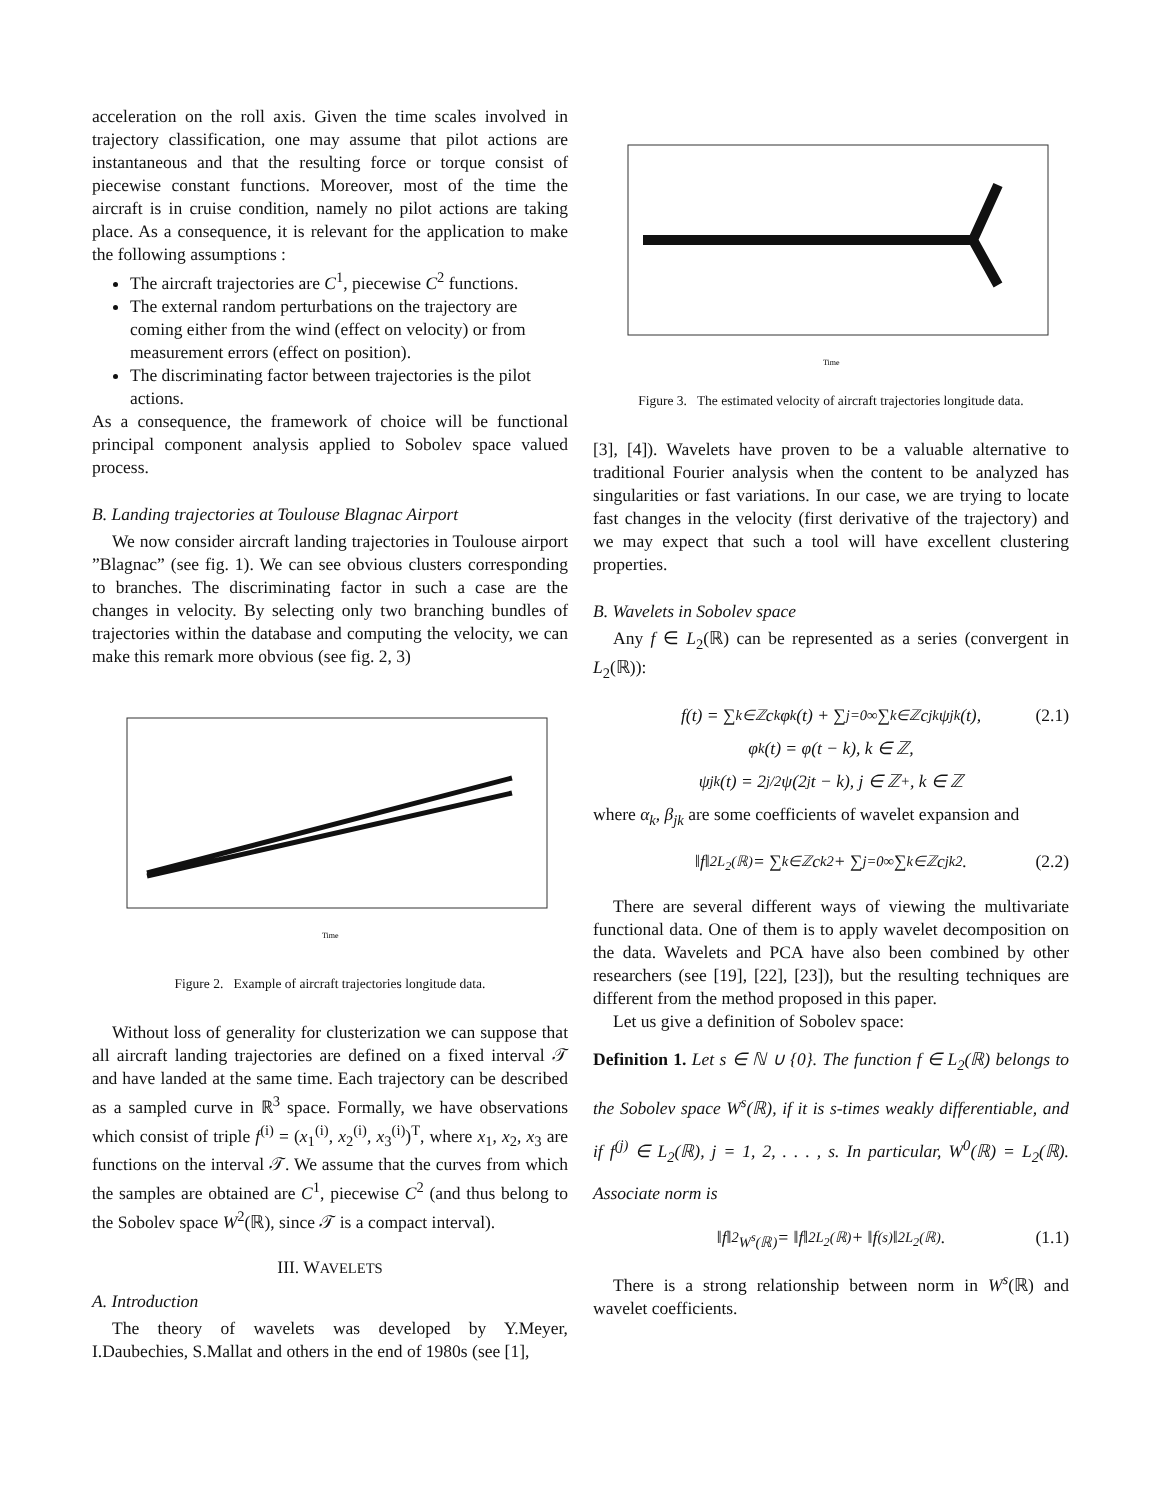acceleration on the roll axis. Given the time scales involved in trajectory classification, one may assume that pilot actions are instantaneous and that the resulting force or torque consist of piecewise constant functions. Moreover, most of the time the aircraft is in cruise condition, namely no pilot actions are taking place. As a consequence, it is relevant for the application to make the following assumptions :
The aircraft trajectories are C<sup>1</sup>, piecewise C<sup>2</sup> functions.
The external random perturbations on the trajectory are coming either from the wind (effect on velocity) or from measurement errors (effect on position).
The discriminating factor between trajectories is the pilot actions.
As a consequence, the framework of choice will be functional principal component analysis applied to Sobolev space valued process.
B. Landing trajectories at Toulouse Blagnac Airport
We now consider aircraft landing trajectories in Toulouse airport ”Blagnac” (see fig. 1). We can see obvious clusters corresponding to branches. The discriminating factor in such a case are the changes in velocity. By selecting only two branching bundles of trajectories within the database and computing the velocity, we can make this remark more obvious (see fig. 2, 3)
Time
Figure 2. Example of aircraft trajectories longitude data.
Without loss of generality for clusterization we can suppose that all aircraft landing trajectories are defined on a fixed interval 𝒯 and have landed at the same time. Each trajectory can be described as a sampled curve in ℝ<sup>3</sup> space. Formally, we have observations which consist of triple f<sup>(i)</sup> = (x<sub>1</sub><sup>(i)</sup>, x<sub>2</sub><sup>(i)</sup>, x<sub>3</sub><sup>(i)</sup>)<sup>T</sup>, where x<sub>1</sub>, x<sub>2</sub>, x<sub>3</sub> are functions on the interval 𝒯. We assume that the curves from which the samples are obtained are C<sup>1</sup>, piecewise C<sup>2</sup> (and thus belong to the Sobolev space W<sup>2</sup>(ℝ), since 𝒯 is a compact interval).
III. WAVELETS
A. Introduction
The theory of wavelets was developed by Y.Meyer, I.Daubechies, S.Mallat and others in the end of 1980s (see [1],
Time
Figure 3. The estimated velocity of aircraft trajectories longitude data.
[3], [4]). Wavelets have proven to be a valuable alternative to traditional Fourier analysis when the content to be analyzed has singularities or fast variations. In our case, we are trying to locate fast changes in the velocity (first derivative of the trajectory) and we may expect that such a tool will have excellent clustering properties.
B. Wavelets in Sobolev space
Any f ∈ L<sub>2</sub>(ℝ) can be represented as a series (convergent in L<sub>2</sub>(ℝ)):
f(t) = ∑<sub>k∈ℤ</sub> c<sub>k</sub>φ<sub>k</sub>(t) + ∑<sub>j=0</sub><sup>∞</sup> ∑<sub>k∈ℤ</sub> c<sub>jk</sub>ψ<sub>jk</sub>(t), (2.1)
φ<sub>k</sub>(t) = φ(t − k), k ∈ ℤ,
ψ<sub>jk</sub>(t) = 2<sup>j/2</sup>ψ(2<sup>j</sup>t − k), j ∈ ℤ<sup>+</sup>, k ∈ ℤ
where α<sub>k</sub>, β<sub>jk</sub> are some coefficients of wavelet expansion and
‖f‖<sup>2</sup><sub>L<sub>2</sub>(ℝ)</sub> = ∑<sub>k∈ℤ</sub> c<sub>k</sub><sup>2</sup> + ∑<sub>j=0</sub><sup>∞</sup> ∑<sub>k∈ℤ</sub> c<sub>jk</sub><sup>2</sup>. (2.2)
There are several different ways of viewing the multivariate functional data. One of them is to apply wavelet decomposition on the data. Wavelets and PCA have also been combined by other researchers (see [19], [22], [23]), but the resulting techniques are different from the method proposed in this paper.
Let us give a definition of Sobolev space:
Definition 1. Let s ∈ ℕ ∪ {0}. The function f ∈ L<sub>2</sub>(ℝ) belongs to the Sobolev space W<sup>s</sup>(ℝ), if it is s-times weakly differentiable, and if f<sup>(j)</sup> ∈ L<sub>2</sub>(ℝ), j = 1, 2, . . . , s. In particular, W<sup>0</sup>(ℝ) = L<sub>2</sub>(ℝ). Associate norm is
‖f‖<sup>2</sup><sub>W<sup>s</sup>(ℝ)</sub> = ‖f‖<sup>2</sup><sub>L<sub>2</sub>(ℝ)</sub> + ‖f<sup>(s)</sup>‖<sup>2</sup><sub>L<sub>2</sub>(ℝ)</sub>. (1.1)
There is a strong relationship between norm in W<sup>s</sup>(ℝ) and wavelet coefficients.